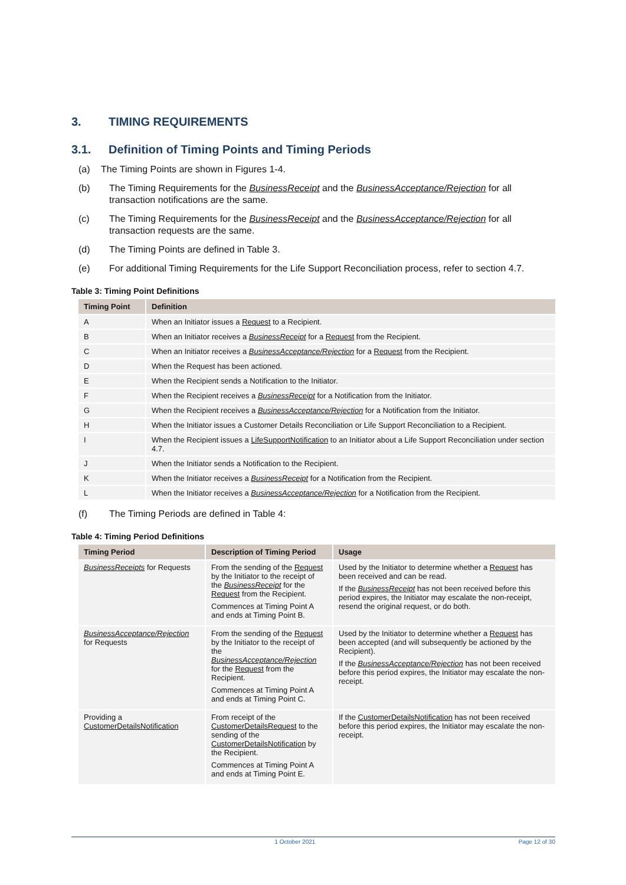3. TIMING REQUIREMENTS
3.1. Definition of Timing Points and Timing Periods
(a) The Timing Points are shown in Figures 1-4.
(b) The Timing Requirements for the BusinessReceipt and the BusinessAcceptance/Rejection for all transaction notifications are the same.
(c) The Timing Requirements for the BusinessReceipt and the BusinessAcceptance/Rejection for all transaction requests are the same.
(d) The Timing Points are defined in Table 3.
(e) For additional Timing Requirements for the Life Support Reconciliation process, refer to section 4.7.
Table 3: Timing Point Definitions
| Timing Point | Definition |
| --- | --- |
| A | When an Initiator issues a Request to a Recipient. |
| B | When an Initiator receives a BusinessReceipt for a Request from the Recipient. |
| C | When an Initiator receives a BusinessAcceptance/Rejection for a Request from the Recipient. |
| D | When the Request has been actioned. |
| E | When the Recipient sends a Notification to the Initiator. |
| F | When the Recipient receives a BusinessReceipt for a Notification from the Initiator. |
| G | When the Recipient receives a BusinessAcceptance/Rejection for a Notification from the Initiator. |
| H | When the Initiator issues a Customer Details Reconciliation or Life Support Reconciliation to a Recipient. |
| I | When the Recipient issues a LifeSupportNotification to an Initiator about a Life Support Reconciliation under section 4.7. |
| J | When the Initiator sends a Notification to the Recipient. |
| K | When the Initiator receives a BusinessReceipt for a Notification from the Recipient. |
| L | When the Initiator receives a BusinessAcceptance/Rejection for a Notification from the Recipient. |
(f) The Timing Periods are defined in Table 4:
Table 4: Timing Period Definitions
| Timing Period | Description of Timing Period | Usage |
| --- | --- | --- |
| BusinessReceipts for Requests | From the sending of the Request by the Initiator to the receipt of the BusinessReceipt for the Request from the Recipient. Commences at Timing Point A and ends at Timing Point B. | Used by the Initiator to determine whether a Request has been received and can be read. If the BusinessReceipt has not been received before this period expires, the Initiator may escalate the non-receipt, resend the original request, or do both. |
| BusinessAcceptance/Rejection for Requests | From the sending of the Request by the Initiator to the receipt of the BusinessAcceptance/Rejection for the Request from the Recipient. Commences at Timing Point A and ends at Timing Point C. | Used by the Initiator to determine whether a Request has been accepted (and will subsequently be actioned by the Recipient). If the BusinessAcceptance/Rejection has not been received before this period expires, the Initiator may escalate the non-receipt. |
| Providing a CustomerDetailsNotification | From receipt of the CustomerDetailsRequest to the sending of the CustomerDetailsNotification by the Recipient. Commences at Timing Point A and ends at Timing Point E. | If the CustomerDetailsNotification has not been received before this period expires, the Initiator may escalate the non-receipt. |
1 October 2021 Page 12 of 30